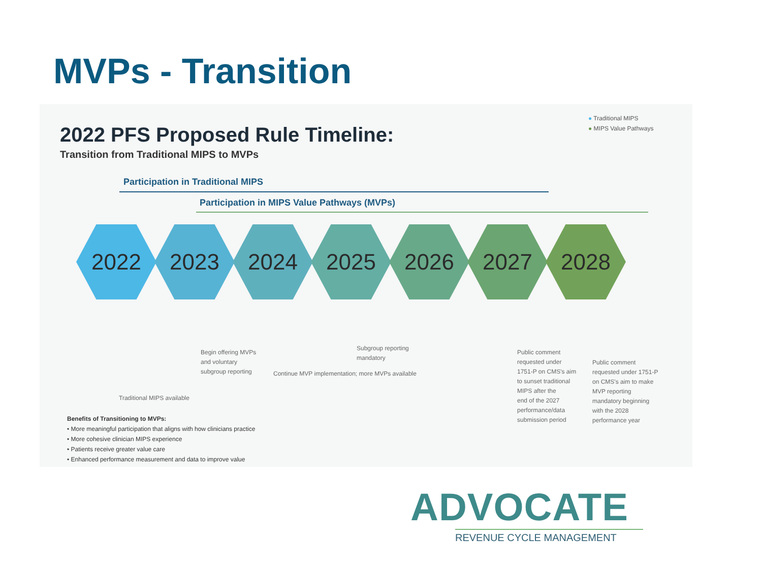MVPs - Transition
2022 PFS Proposed Rule Timeline:
Transition from Traditional MIPS to MVPs
● Traditional MIPS
● MIPS Value Pathways
Participation in Traditional MIPS
Participation in MIPS Value Pathways (MVPs)
2022 2023 2024 2025 2026 2027 2028
Begin offering MVPs
and voluntary
subgroup reporting
Subgroup reporting
mandatory
Continue MVP implementation; more MVPs available
Traditional MIPS available
Public comment
requested under
1751-P on CMS's aim
to sunset traditional
MIPS after the
end of the 2027
performance/data
submission period
Public comment
requested under 1751-P
on CMS's aim to make
MVP reporting
mandatory beginning
with the 2028
performance year
Benefits of Transitioning to MVPs:
• More meaningful participation that aligns with how clinicians practice
• More cohesive clinician MIPS experience
• Patients receive greater value care
• Enhanced performance measurement and data to improve value
ADVOCATE
REVENUE CYCLE MANAGEMENT